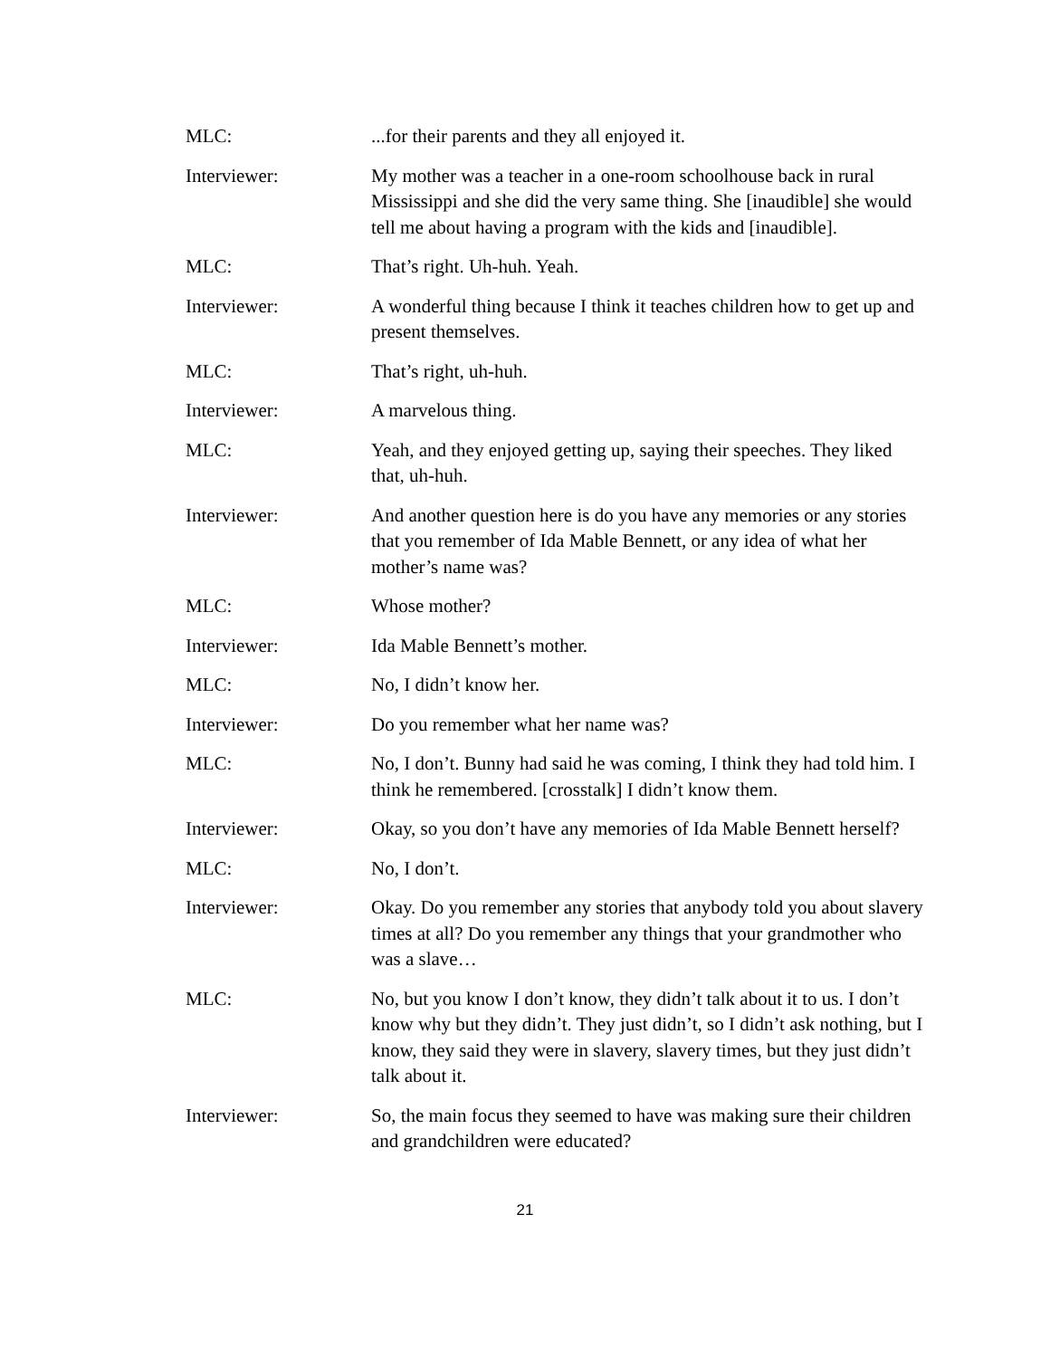MLC: ...for their parents and they all enjoyed it.
Interviewer: My mother was a teacher in a one-room schoolhouse back in rural Mississippi and she did the very same thing. She [inaudible] she would tell me about having a program with the kids and [inaudible].
MLC: That’s right. Uh-huh. Yeah.
Interviewer: A wonderful thing because I think it teaches children how to get up and present themselves.
MLC: That’s right, uh-huh.
Interviewer: A marvelous thing.
MLC: Yeah, and they enjoyed getting up, saying their speeches. They liked that, uh-huh.
Interviewer: And another question here is do you have any memories or any stories that you remember of Ida Mable Bennett, or any idea of what her mother’s name was?
MLC: Whose mother?
Interviewer: Ida Mable Bennett’s mother.
MLC: No, I didn’t know her.
Interviewer: Do you remember what her name was?
MLC: No, I don’t. Bunny had said he was coming, I think they had told him. I think he remembered. [crosstalk] I didn’t know them.
Interviewer: Okay, so you don’t have any memories of Ida Mable Bennett herself?
MLC: No, I don’t.
Interviewer: Okay. Do you remember any stories that anybody told you about slavery times at all? Do you remember any things that your grandmother who was a slave…
MLC: No, but you know I don’t know, they didn’t talk about it to us. I don’t know why but they didn’t. They just didn’t, so I didn’t ask nothing, but I know, they said they were in slavery, slavery times, but they just didn’t talk about it.
Interviewer: So, the main focus they seemed to have was making sure their children and grandchildren were educated?
21